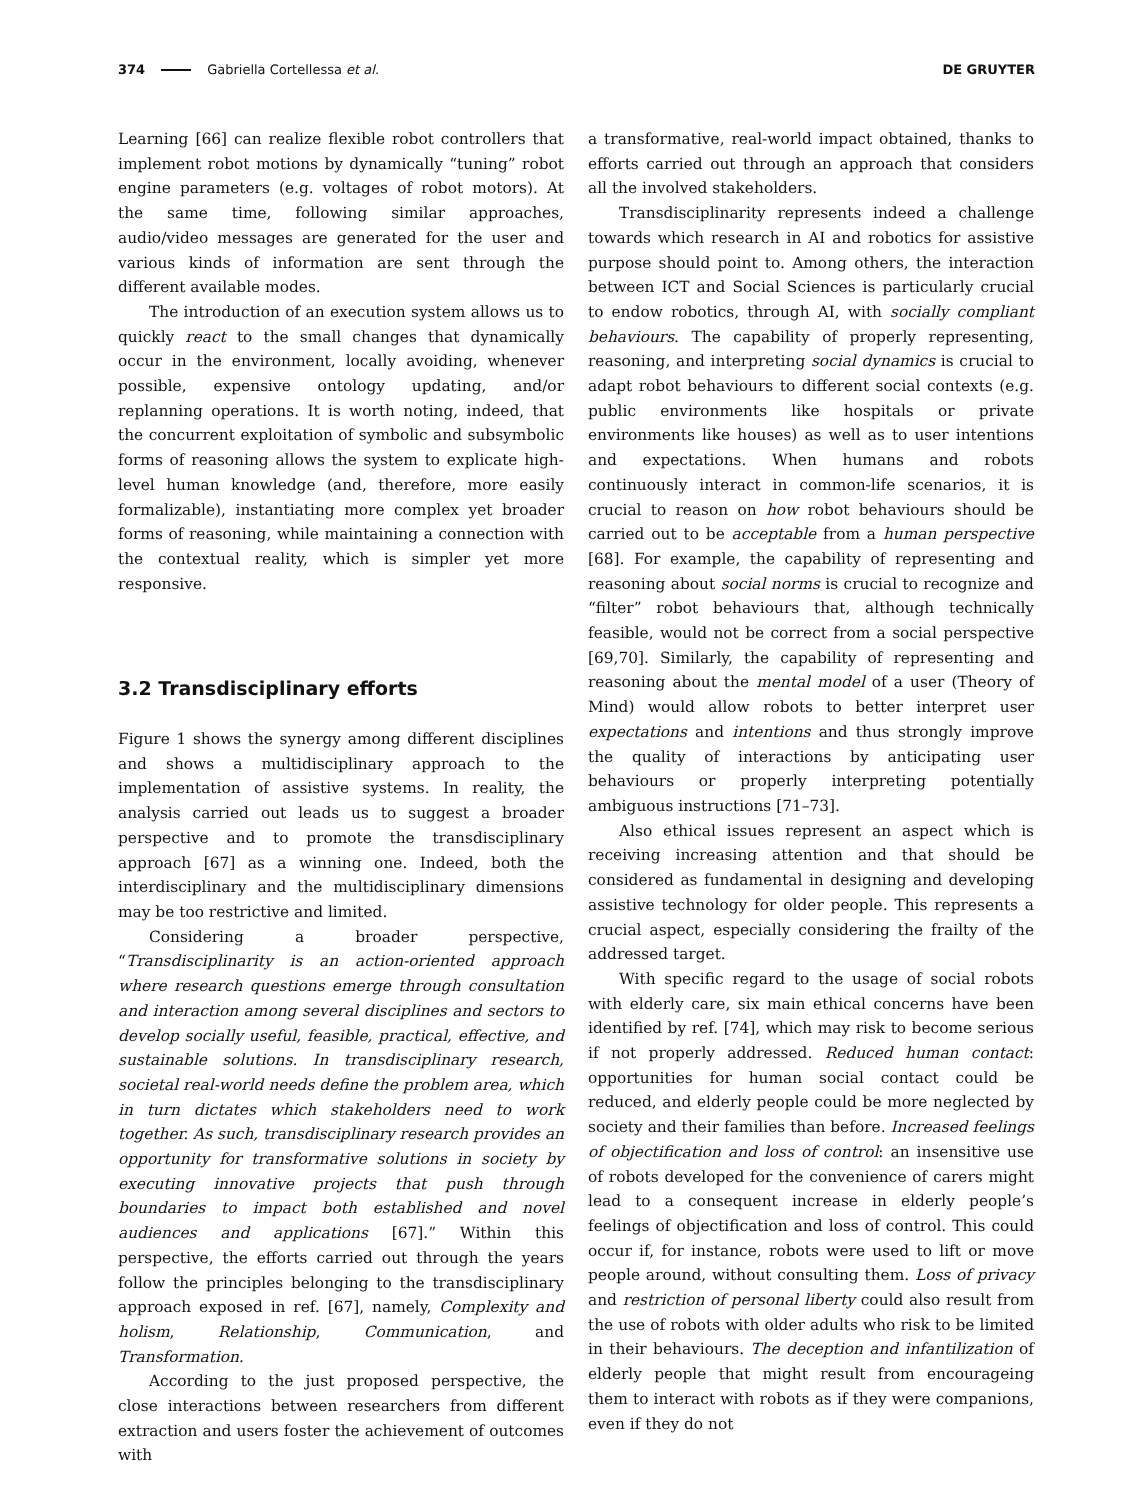374 Gabriella Cortellessa et al. DE GRUYTER
Learning [66] can realize flexible robot controllers that implement robot motions by dynamically “tuning” robot engine parameters (e.g. voltages of robot motors). At the same time, following similar approaches, audio/video messages are generated for the user and various kinds of information are sent through the different available modes.
The introduction of an execution system allows us to quickly react to the small changes that dynamically occur in the environment, locally avoiding, whenever possible, expensive ontology updating, and/or replanning operations. It is worth noting, indeed, that the concurrent exploitation of symbolic and subsymbolic forms of reasoning allows the system to explicate high-level human knowledge (and, therefore, more easily formalizable), instantiating more complex yet broader forms of reasoning, while maintaining a connection with the contextual reality, which is simpler yet more responsive.
3.2 Transdisciplinary efforts
Figure 1 shows the synergy among different disciplines and shows a multidisciplinary approach to the implementation of assistive systems. In reality, the analysis carried out leads us to suggest a broader perspective and to promote the transdisciplinary approach [67] as a winning one. Indeed, both the interdisciplinary and the multidisciplinary dimensions may be too restrictive and limited.
Considering a broader perspective, “Transdisciplinarity is an action-oriented approach where research questions emerge through consultation and interaction among several disciplines and sectors to develop socially useful, feasible, practical, effective, and sustainable solutions. In transdisciplinary research, societal real-world needs define the problem area, which in turn dictates which stakeholders need to work together. As such, transdisciplinary research provides an opportunity for transformative solutions in society by executing innovative projects that push through boundaries to impact both established and novel audiences and applications [67].” Within this perspective, the efforts carried out through the years follow the principles belonging to the transdisciplinary approach exposed in ref. [67], namely, Complexity and holism, Relationship, Communication, and Transformation.
According to the just proposed perspective, the close interactions between researchers from different extraction and users foster the achievement of outcomes with
a transformative, real-world impact obtained, thanks to efforts carried out through an approach that considers all the involved stakeholders.
Transdisciplinarity represents indeed a challenge towards which research in AI and robotics for assistive purpose should point to. Among others, the interaction between ICT and Social Sciences is particularly crucial to endow robotics, through AI, with socially compliant behaviours. The capability of properly representing, reasoning, and interpreting social dynamics is crucial to adapt robot behaviours to different social contexts (e.g. public environments like hospitals or private environments like houses) as well as to user intentions and expectations. When humans and robots continuously interact in common-life scenarios, it is crucial to reason on how robot behaviours should be carried out to be acceptable from a human perspective [68]. For example, the capability of representing and reasoning about social norms is crucial to recognize and “filter” robot behaviours that, although technically feasible, would not be correct from a social perspective [69,70]. Similarly, the capability of representing and reasoning about the mental model of a user (Theory of Mind) would allow robots to better interpret user expectations and intentions and thus strongly improve the quality of interactions by anticipating user behaviours or properly interpreting potentially ambiguous instructions [71–73].
Also ethical issues represent an aspect which is receiving increasing attention and that should be considered as fundamental in designing and developing assistive technology for older people. This represents a crucial aspect, especially considering the frailty of the addressed target.
With specific regard to the usage of social robots with elderly care, six main ethical concerns have been identified by ref. [74], which may risk to become serious if not properly addressed. Reduced human contact: opportunities for human social contact could be reduced, and elderly people could be more neglected by society and their families than before. Increased feelings of objectification and loss of control: an insensitive use of robots developed for the convenience of carers might lead to a consequent increase in elderly people’s feelings of objectification and loss of control. This could occur if, for instance, robots were used to lift or move people around, without consulting them. Loss of privacy and restriction of personal liberty could also result from the use of robots with older adults who risk to be limited in their behaviours. The deception and infantilization of elderly people that might result from encourageing them to interact with robots as if they were companions, even if they do not